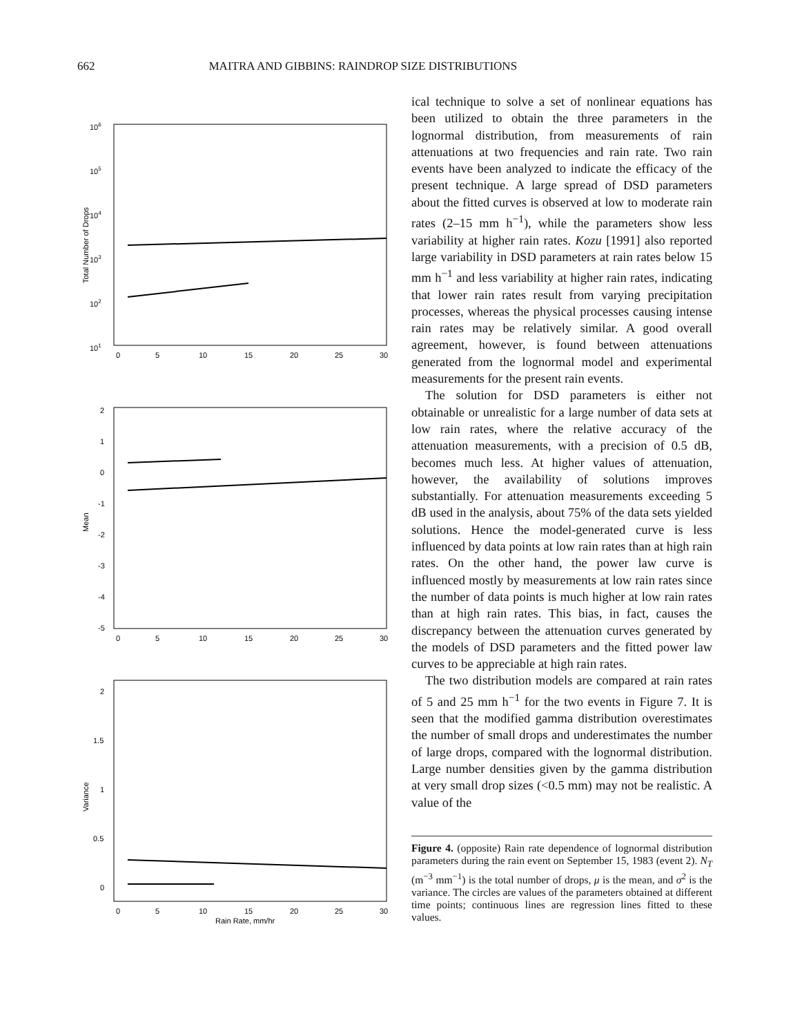662 MAITRA AND GIBBINS: RAINDROP SIZE DISTRIBUTIONS
106
105
104
103
102
101
Total Number of Drops
0
5
10
15
20
25
30
2
1
0
-1
-2
-3
-4
-5
Mean
0
5
10
15
20
25
30
2
1.5
1
0.5
0
Variance
0
5
10
15
20
25
30
Rain Rate, mm/hr
ical technique to solve a set of nonlinear equations has been utilized to obtain the three parameters in the lognormal distribution, from measurements of rain attenuations at two frequencies and rain rate. Two rain events have been analyzed to indicate the efficacy of the present technique. A large spread of DSD parameters about the fitted curves is observed at low to moderate rain rates (2–15 mm h<sup>−1</sup>), while the parameters show less variability at higher rain rates. Kozu [1991] also reported large variability in DSD parameters at rain rates below 15 mm h<sup>−1</sup> and less variability at higher rain rates, indicating that lower rain rates result from varying precipitation processes, whereas the physical processes causing intense rain rates may be relatively similar. A good overall agreement, however, is found between attenuations generated from the lognormal model and experimental measurements for the present rain events.
The solution for DSD parameters is either not obtainable or unrealistic for a large number of data sets at low rain rates, where the relative accuracy of the attenuation measurements, with a precision of 0.5 dB, becomes much less. At higher values of attenuation, however, the availability of solutions improves substantially. For attenuation measurements exceeding 5 dB used in the analysis, about 75% of the data sets yielded solutions. Hence the model-generated curve is less influenced by data points at low rain rates than at high rain rates. On the other hand, the power law curve is influenced mostly by measurements at low rain rates since the number of data points is much higher at low rain rates than at high rain rates. This bias, in fact, causes the discrepancy between the attenuation curves generated by the models of DSD parameters and the fitted power law curves to be appreciable at high rain rates.
The two distribution models are compared at rain rates of 5 and 25 mm h<sup>−1</sup> for the two events in Figure 7. It is seen that the modified gamma distribution overestimates the number of small drops and underestimates the number of large drops, compared with the lognormal distribution. Large number densities given by the gamma distribution at very small drop sizes (<0.5 mm) may not be realistic. A value of the
Figure 4. (opposite) Rain rate dependence of lognormal distribution parameters during the rain event on September 15, 1983 (event 2). N<sub>T</sub> (m<sup>−3</sup> mm<sup>−1</sup>) is the total number of drops, μ is the mean, and σ<sup>2</sup> is the variance. The circles are values of the parameters obtained at different time points; continuous lines are regression lines fitted to these values.